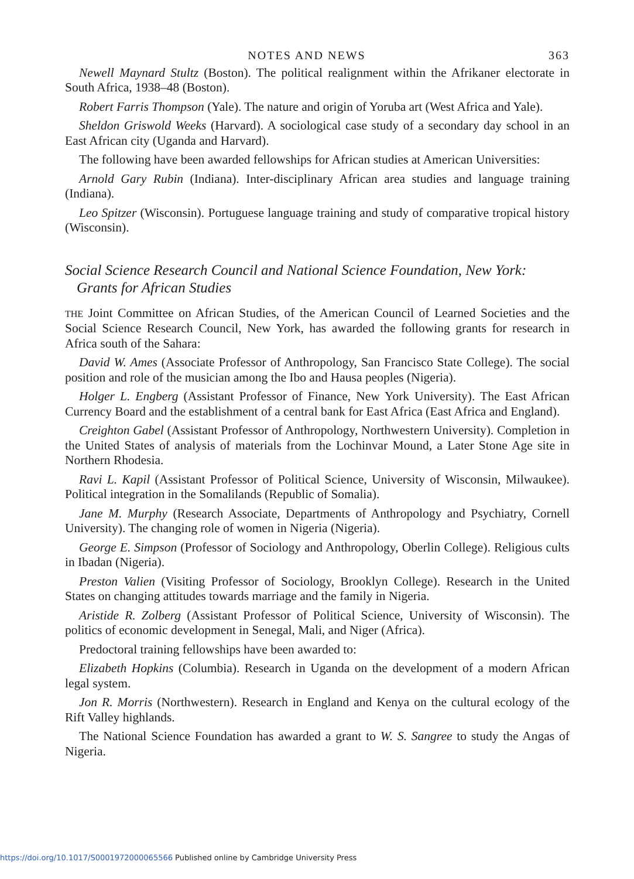NOTES AND NEWS 363
Newell Maynard Stultz (Boston). The political realignment within the Afrikaner electorate in South Africa, 1938–48 (Boston).
Robert Farris Thompson (Yale). The nature and origin of Yoruba art (West Africa and Yale).
Sheldon Griswold Weeks (Harvard). A sociological case study of a secondary day school in an East African city (Uganda and Harvard).
The following have been awarded fellowships for African studies at American Universities:
Arnold Gary Rubin (Indiana). Inter-disciplinary African area studies and language training (Indiana).
Leo Spitzer (Wisconsin). Portuguese language training and study of comparative tropical history (Wisconsin).
Social Science Research Council and National Science Foundation, New York: Grants for African Studies
THE Joint Committee on African Studies, of the American Council of Learned Societies and the Social Science Research Council, New York, has awarded the following grants for research in Africa south of the Sahara:
David W. Ames (Associate Professor of Anthropology, San Francisco State College). The social position and role of the musician among the Ibo and Hausa peoples (Nigeria).
Holger L. Engberg (Assistant Professor of Finance, New York University). The East African Currency Board and the establishment of a central bank for East Africa (East Africa and England).
Creighton Gabel (Assistant Professor of Anthropology, Northwestern University). Completion in the United States of analysis of materials from the Lochinvar Mound, a Later Stone Age site in Northern Rhodesia.
Ravi L. Kapil (Assistant Professor of Political Science, University of Wisconsin, Milwaukee). Political integration in the Somalilands (Republic of Somalia).
Jane M. Murphy (Research Associate, Departments of Anthropology and Psychiatry, Cornell University). The changing role of women in Nigeria (Nigeria).
George E. Simpson (Professor of Sociology and Anthropology, Oberlin College). Religious cults in Ibadan (Nigeria).
Preston Valien (Visiting Professor of Sociology, Brooklyn College). Research in the United States on changing attitudes towards marriage and the family in Nigeria.
Aristide R. Zolberg (Assistant Professor of Political Science, University of Wisconsin). The politics of economic development in Senegal, Mali, and Niger (Africa).
Predoctoral training fellowships have been awarded to:
Elizabeth Hopkins (Columbia). Research in Uganda on the development of a modern African legal system.
Jon R. Morris (Northwestern). Research in England and Kenya on the cultural ecology of the Rift Valley highlands.
The National Science Foundation has awarded a grant to W. S. Sangree to study the Angas of Nigeria.
https://doi.org/10.1017/S0001972000065566 Published online by Cambridge University Press